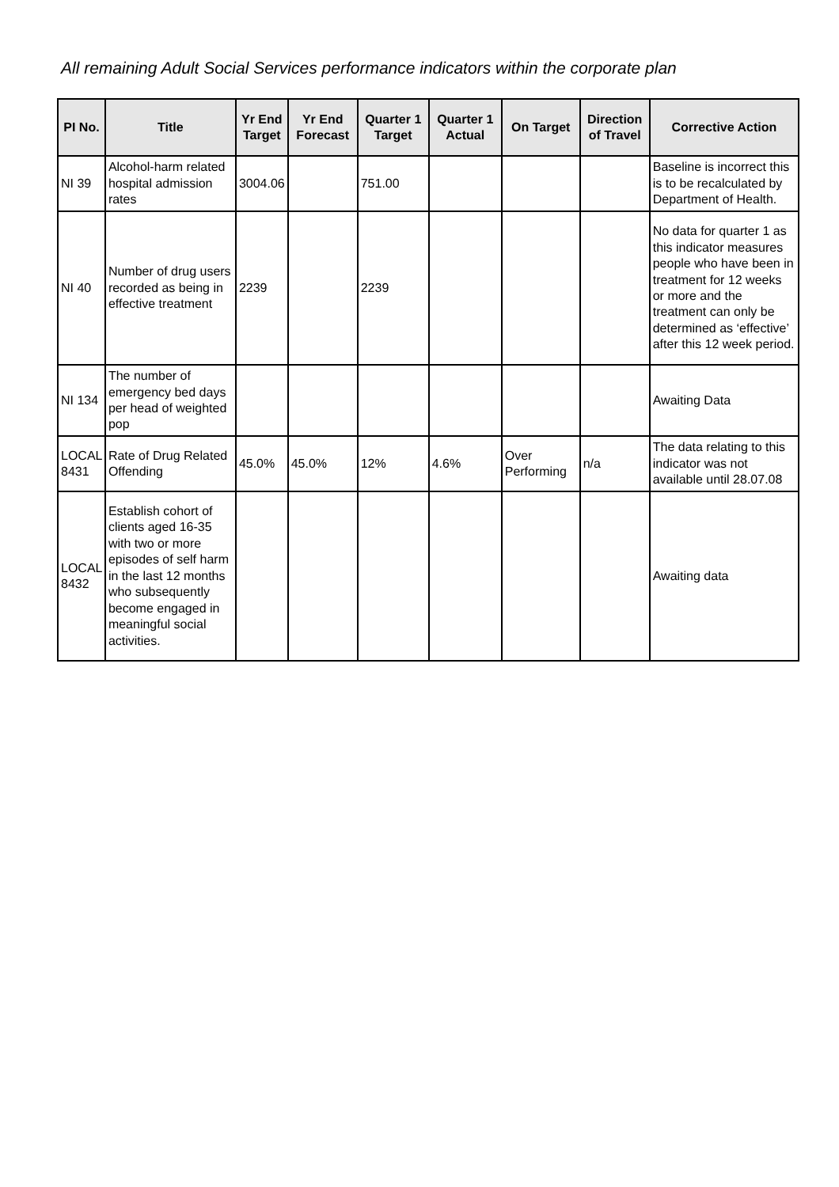All remaining Adult Social Services performance indicators within the corporate plan
| PI No. | Title | Yr End Target | Yr End Forecast | Quarter 1 Target | Quarter 1 Actual | On Target | Direction of Travel | Corrective Action |
| --- | --- | --- | --- | --- | --- | --- | --- | --- |
| NI 39 | Alcohol-harm related hospital admission rates | 3004.06 | | 751.00 | | | | Baseline is incorrect this is to be recalculated by Department of Health. |
| NI 40 | Number of drug users recorded as being in effective treatment | 2239 | | 2239 | | | | No data for quarter 1 as this indicator measures people who have been in treatment for 12 weeks or more and the treatment can only be determined as ‘effective’ after this 12 week period. |
| NI 134 | The number of emergency bed days per head of weighted pop | | | | | | | Awaiting Data |
| LOCAL 8431 | Rate of Drug Related Offending | 45.0% | 45.0% | 12% | 4.6% | Over Performing | n/a | The data relating to this indicator was not available until 28.07.08 |
| LOCAL 8432 | Establish cohort of clients aged 16-35 with two or more episodes of self harm in the last 12 months who subsequently become engaged in meaningful social activities. | | | | | | | Awaiting data |